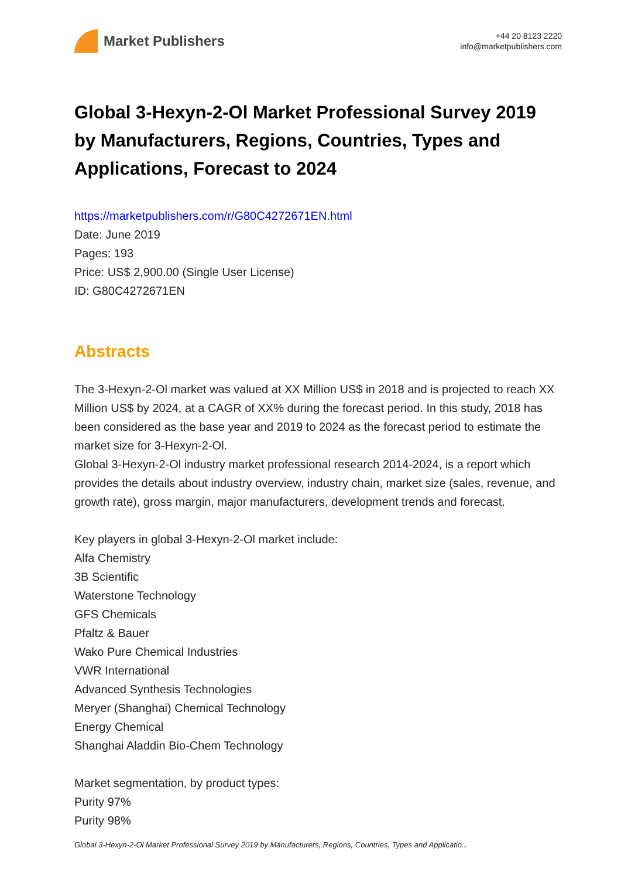Market Publishers
+44 20 8123 2220
info@marketpublishers.com
Global 3-Hexyn-2-Ol Market Professional Survey 2019 by Manufacturers, Regions, Countries, Types and Applications, Forecast to 2024
https://marketpublishers.com/r/G80C4272671EN.html
Date: June 2019
Pages: 193
Price: US$ 2,900.00 (Single User License)
ID: G80C4272671EN
Abstracts
The 3-Hexyn-2-Ol market was valued at XX Million US$ in 2018 and is projected to reach XX Million US$ by 2024, at a CAGR of XX% during the forecast period. In this study, 2018 has been considered as the base year and 2019 to 2024 as the forecast period to estimate the market size for 3-Hexyn-2-Ol.
Global 3-Hexyn-2-Ol industry market professional research 2014-2024, is a report which provides the details about industry overview, industry chain, market size (sales, revenue, and growth rate), gross margin, major manufacturers, development trends and forecast.
Key players in global 3-Hexyn-2-Ol market include:
Alfa Chemistry
3B Scientific
Waterstone Technology
GFS Chemicals
Pfaltz & Bauer
Wako Pure Chemical Industries
VWR International
Advanced Synthesis Technologies
Meryer (Shanghai) Chemical Technology
Energy Chemical
Shanghai Aladdin Bio-Chem Technology
Market segmentation, by product types:
Purity 97%
Purity 98%
Global 3-Hexyn-2-Ol Market Professional Survey 2019 by Manufacturers, Regions, Countries, Types and Applicatio...